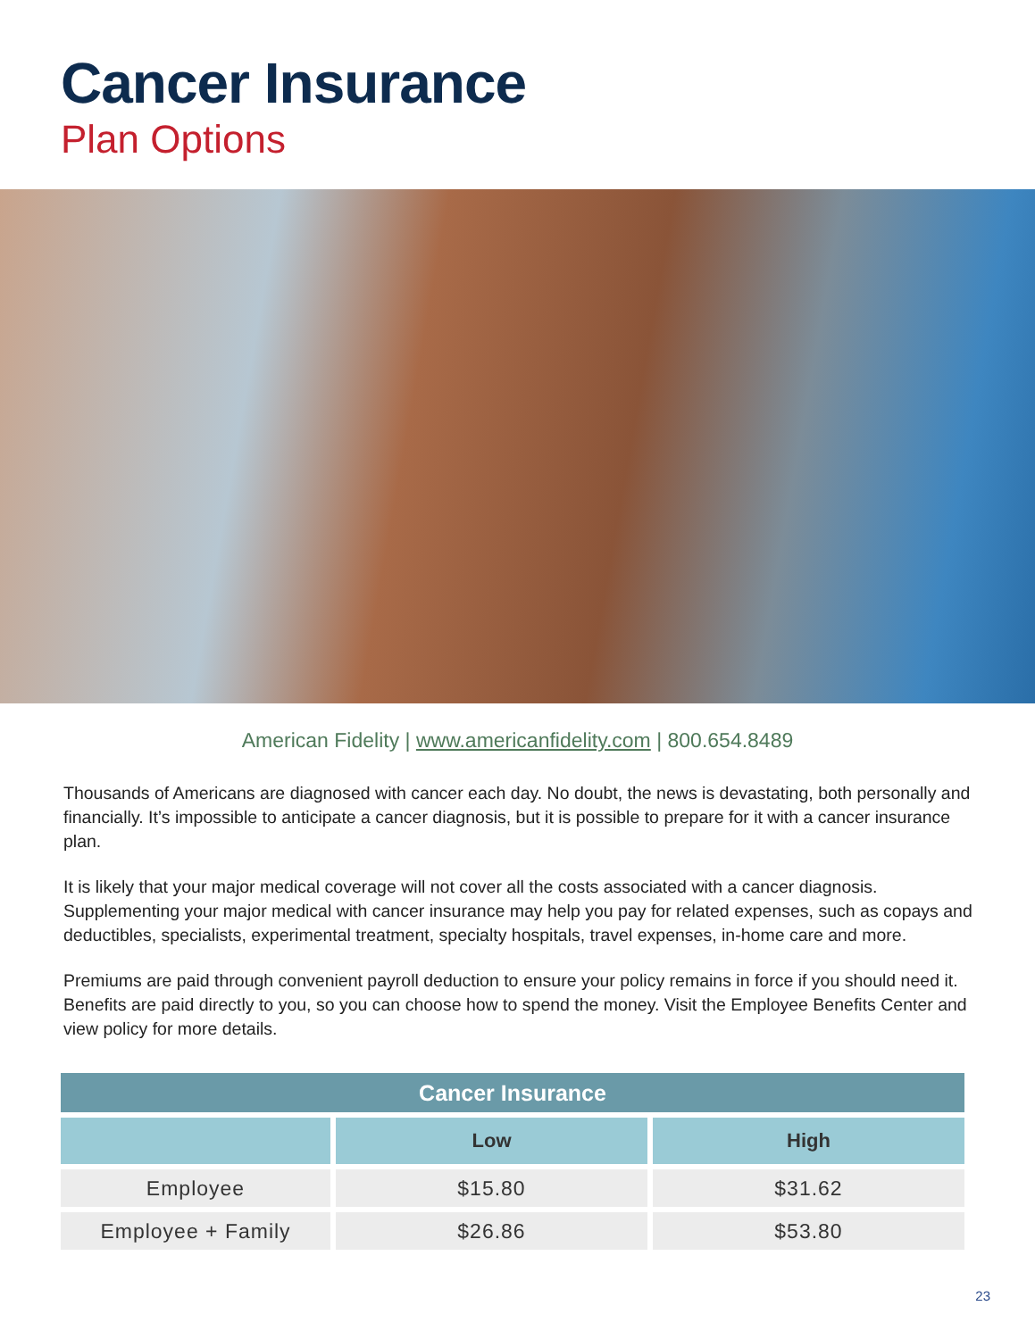Cancer Insurance
Plan Options
American Fidelity | www.americanfidelity.com | 800.654.8489
Thousands of Americans are diagnosed with cancer each day. No doubt, the news is devastating, both personally and financially. It’s impossible to anticipate a cancer diagnosis, but it is possible to prepare for it with a cancer insurance plan.
It is likely that your major medical coverage will not cover all the costs associated with a cancer diagnosis. Supplementing your major medical with cancer insurance may help you pay for related expenses, such as copays and deductibles, specialists, experimental treatment, specialty hospitals, travel expenses, in-home care and more.
Premiums are paid through convenient payroll deduction to ensure your policy remains in force if you should need it. Benefits are paid directly to you, so you can choose how to spend the money. Visit the Employee Benefits Center and view policy for more details.
| Cancer Insurance | | |
| --- | --- | --- |
| | Low | High |
| Employee | $15.80 | $31.62 |
| Employee + Family | $26.86 | $53.80 |
23